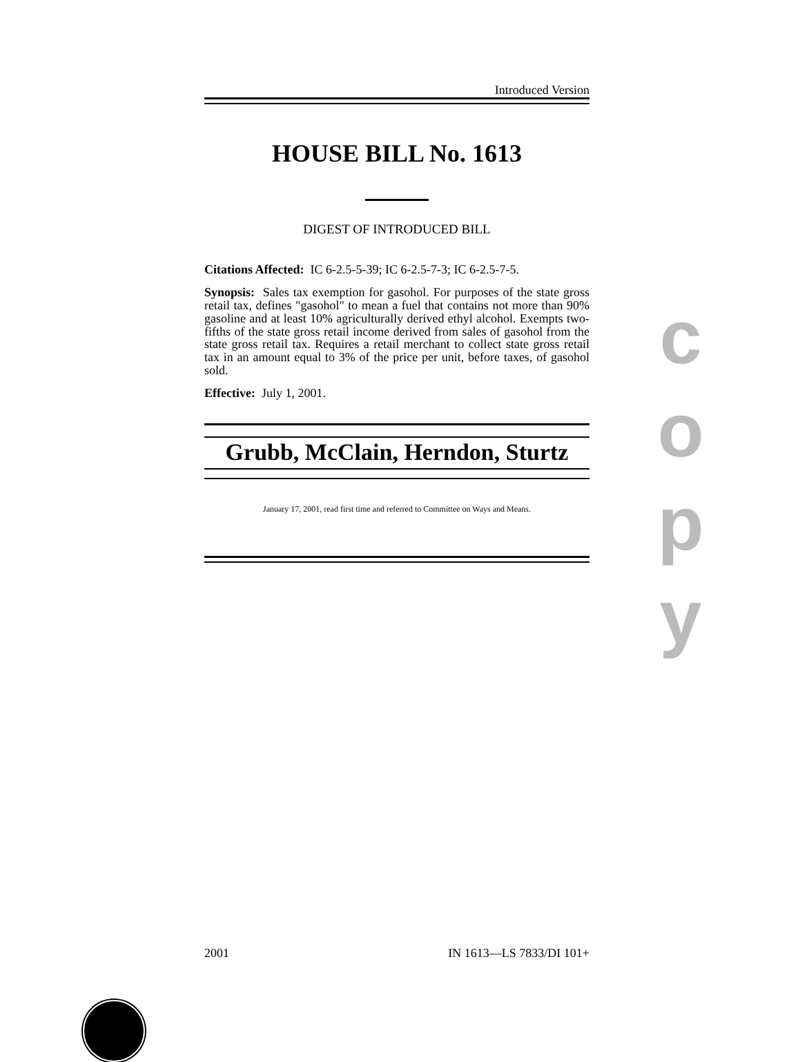Introduced Version
HOUSE BILL No. 1613
DIGEST OF INTRODUCED BILL
Citations Affected: IC 6-2.5-5-39; IC 6-2.5-7-3; IC 6-2.5-7-5.
Synopsis: Sales tax exemption for gasohol. For purposes of the state gross retail tax, defines "gasohol" to mean a fuel that contains not more than 90% gasoline and at least 10% agriculturally derived ethyl alcohol. Exempts two-fifths of the state gross retail income derived from sales of gasohol from the state gross retail tax. Requires a retail merchant to collect state gross retail tax in an amount equal to 3% of the price per unit, before taxes, of gasohol sold.
Effective: July 1, 2001.
Grubb, McClain, Herndon, Sturtz
January 17, 2001, read first time and referred to Committee on Ways and Means.
c
o
p
y
2001 IN 1613—LS 7833/DI 101+